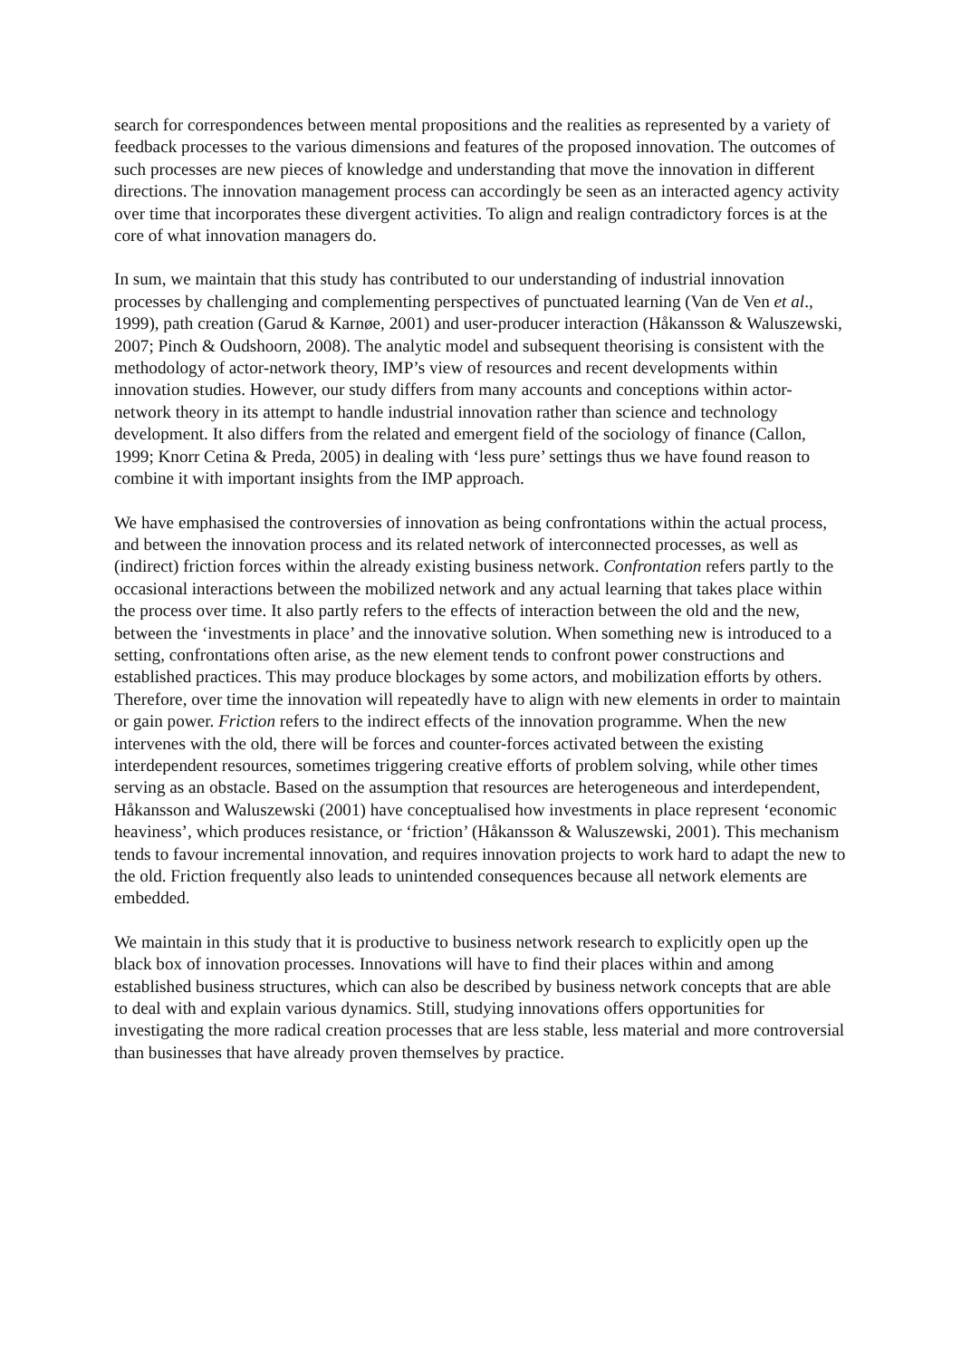search for correspondences between mental propositions and the realities as represented by a variety of feedback processes to the various dimensions and features of the proposed innovation. The outcomes of such processes are new pieces of knowledge and understanding that move the innovation in different directions. The innovation management process can accordingly be seen as an interacted agency activity over time that incorporates these divergent activities. To align and realign contradictory forces is at the core of what innovation managers do.
In sum, we maintain that this study has contributed to our understanding of industrial innovation processes by challenging and complementing perspectives of punctuated learning (Van de Ven et al., 1999), path creation (Garud & Karnøe, 2001) and user-producer interaction (Håkansson & Waluszewski, 2007; Pinch & Oudshoorn, 2008). The analytic model and subsequent theorising is consistent with the methodology of actor-network theory, IMP’s view of resources and recent developments within innovation studies. However, our study differs from many accounts and conceptions within actor-network theory in its attempt to handle industrial innovation rather than science and technology development. It also differs from the related and emergent field of the sociology of finance (Callon, 1999; Knorr Cetina & Preda, 2005) in dealing with ‘less pure’ settings thus we have found reason to combine it with important insights from the IMP approach.
We have emphasised the controversies of innovation as being confrontations within the actual process, and between the innovation process and its related network of interconnected processes, as well as (indirect) friction forces within the already existing business network. Confrontation refers partly to the occasional interactions between the mobilized network and any actual learning that takes place within the process over time. It also partly refers to the effects of interaction between the old and the new, between the ‘investments in place’ and the innovative solution. When something new is introduced to a setting, confrontations often arise, as the new element tends to confront power constructions and established practices. This may produce blockages by some actors, and mobilization efforts by others. Therefore, over time the innovation will repeatedly have to align with new elements in order to maintain or gain power. Friction refers to the indirect effects of the innovation programme. When the new intervenes with the old, there will be forces and counter-forces activated between the existing interdependent resources, sometimes triggering creative efforts of problem solving, while other times serving as an obstacle. Based on the assumption that resources are heterogeneous and interdependent, Håkansson and Waluszewski (2001) have conceptualised how investments in place represent ‘economic heaviness’, which produces resistance, or ‘friction’ (Håkansson & Waluszewski, 2001). This mechanism tends to favour incremental innovation, and requires innovation projects to work hard to adapt the new to the old. Friction frequently also leads to unintended consequences because all network elements are embedded.
We maintain in this study that it is productive to business network research to explicitly open up the black box of innovation processes. Innovations will have to find their places within and among established business structures, which can also be described by business network concepts that are able to deal with and explain various dynamics. Still, studying innovations offers opportunities for investigating the more radical creation processes that are less stable, less material and more controversial than businesses that have already proven themselves by practice.